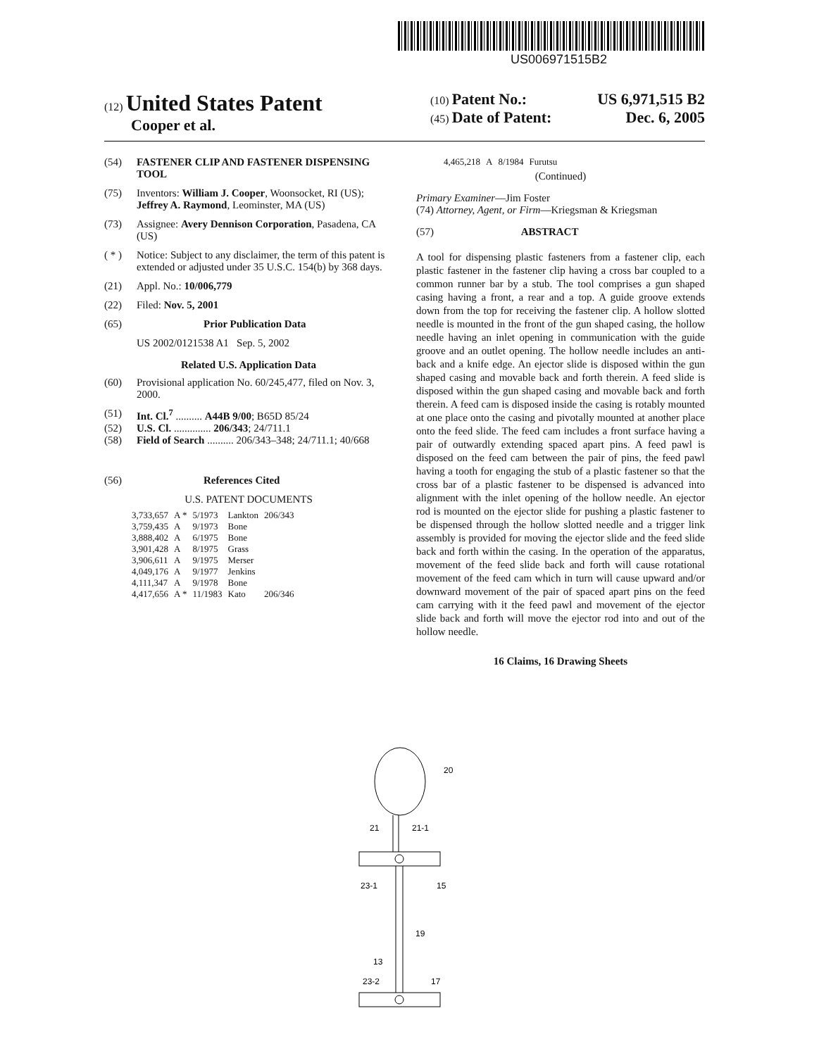US006971515B2
(12) United States Patent
Cooper et al.
(10) Patent No.: US 6,971,515 B2
(45) Date of Patent: Dec. 6, 2005
(54) FASTENER CLIP AND FASTENER DISPENSING TOOL
(75) Inventors: William J. Cooper, Woonsocket, RI (US); Jeffrey A. Raymond, Leominster, MA (US)
(73) Assignee: Avery Dennison Corporation, Pasadena, CA (US)
( * ) Notice: Subject to any disclaimer, the term of this patent is extended or adjusted under 35 U.S.C. 154(b) by 368 days.
(21) Appl. No.: 10/006,779
(22) Filed: Nov. 5, 2001
(65) Prior Publication Data
US 2002/0121538 A1 Sep. 5, 2002
Related U.S. Application Data
(60) Provisional application No. 60/245,477, filed on Nov. 3, 2000.
(51) Int. Cl.<sup>7</sup> .......... A44B 9/00; B65D 85/24
(52) U.S. Cl. .............. 206/343; 24/711.1
(58) Field of Search .......... 206/343–348; 24/711.1; 40/668
(56) References Cited
U.S. PATENT DOCUMENTS
| 3,733,657 | A * | 5/1973 | Lankton | 206/343 |
| 3,759,435 | A | 9/1973 | Bone | |
| 3,888,402 | A | 6/1975 | Bone | |
| 3,901,428 | A | 8/1975 | Grass | |
| 3,906,611 | A | 9/1975 | Merser | |
| 4,049,176 | A | 9/1977 | Jenkins | |
| 4,111,347 | A | 9/1978 | Bone | |
| 4,417,656 | A * | 11/1983 | Kato | 206/346 |
| 4,465,218 | A | 8/1984 | Furutsu |
(Continued)
Primary Examiner—Jim Foster
(74) Attorney, Agent, or Firm—Kriegsman & Kriegsman
(57) ABSTRACT
A tool for dispensing plastic fasteners from a fastener clip, each plastic fastener in the fastener clip having a cross bar coupled to a common runner bar by a stub. The tool comprises a gun shaped casing having a front, a rear and a top. A guide groove extends down from the top for receiving the fastener clip. A hollow slotted needle is mounted in the front of the gun shaped casing, the hollow needle having an inlet opening in communication with the guide groove and an outlet opening. The hollow needle includes an anti-back and a knife edge. An ejector slide is disposed within the gun shaped casing and movable back and forth therein. A feed slide is disposed within the gun shaped casing and movable back and forth therein. A feed cam is disposed inside the casing is rotably mounted at one place onto the casing and pivotally mounted at another place onto the feed slide. The feed cam includes a front surface having a pair of outwardly extending spaced apart pins. A feed pawl is disposed on the feed cam between the pair of pins, the feed pawl having a tooth for engaging the stub of a plastic fastener so that the cross bar of a plastic fastener to be dispensed is advanced into alignment with the inlet opening of the hollow needle. An ejector rod is mounted on the ejector slide for pushing a plastic fastener to be dispensed through the hollow slotted needle and a trigger link assembly is provided for moving the ejector slide and the feed slide back and forth within the casing. In the operation of the apparatus, movement of the feed slide back and forth will cause rotational movement of the feed cam which in turn will cause upward and/or downward movement of the pair of spaced apart pins on the feed cam carrying with it the feed pawl and movement of the ejector slide back and forth will move the ejector rod into and out of the hollow needle.
16 Claims, 16 Drawing Sheets
20
21
21-1
23-1
15
19
13
23-2
17